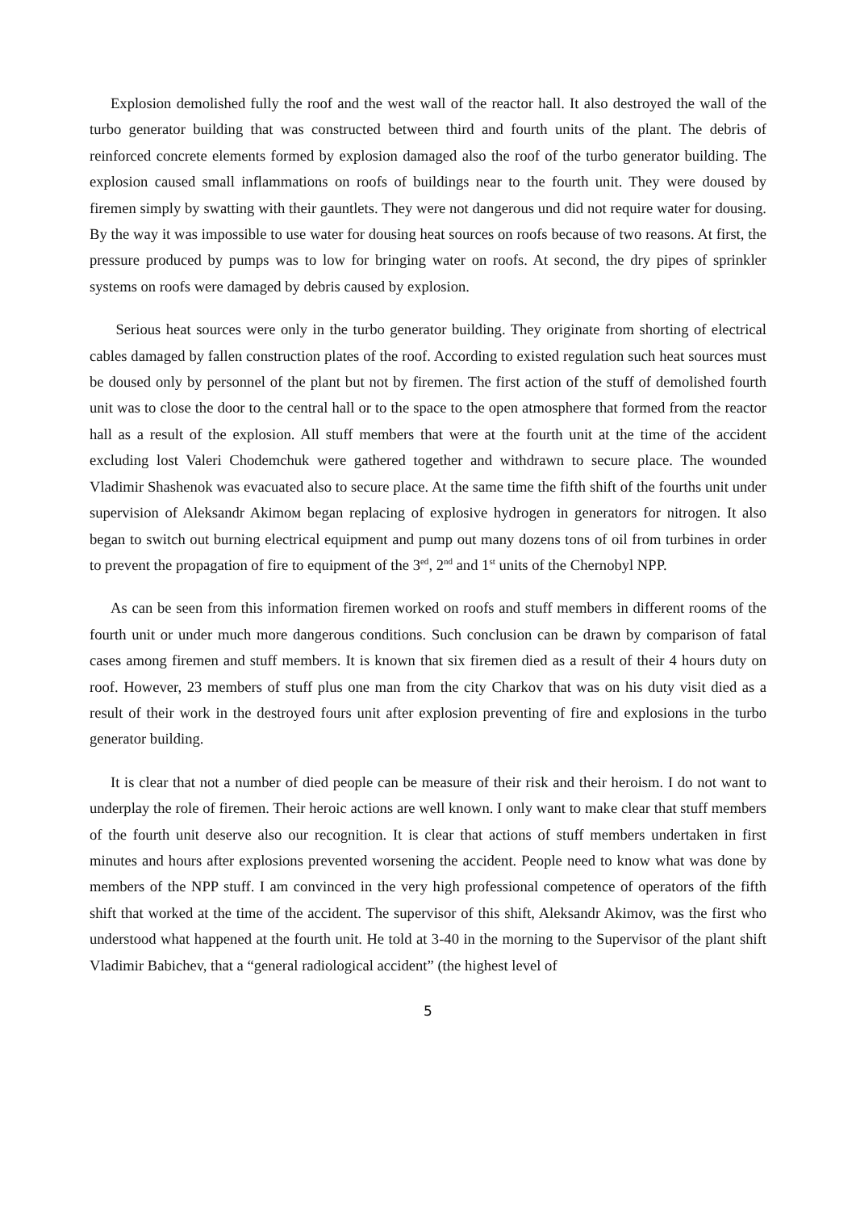Explosion demolished fully the roof and the west wall of the reactor hall. It also destroyed the wall of the turbo generator building that was constructed between third and fourth units of the plant. The debris of reinforced concrete elements formed by explosion damaged also the roof of the turbo generator building. The explosion caused small inflammations on roofs of buildings near to the fourth unit. They were doused by firemen simply by swatting with their gauntlets. They were not dangerous und did not require water for dousing. By the way it was impossible to use water for dousing heat sources on roofs because of two reasons. At first, the pressure produced by pumps was to low for bringing water on roofs. At second, the dry pipes of sprinkler systems on roofs were damaged by debris caused by explosion.
Serious heat sources were only in the turbo generator building. They originate from shorting of electrical cables damaged by fallen construction plates of the roof. According to existed regulation such heat sources must be doused only by personnel of the plant but not by firemen. The first action of the stuff of demolished fourth unit was to close the door to the central hall or to the space to the open atmosphere that formed from the reactor hall as a result of the explosion. All stuff members that were at the fourth unit at the time of the accident excluding lost Valeri Chodemchuk were gathered together and withdrawn to secure place. The wounded Vladimir Shashenok was evacuated also to secure place. At the same time the fifth shift of the fourths unit under supervision of Aleksandr Akimoм began replacing of explosive hydrogen in generators for nitrogen. It also began to switch out burning electrical equipment and pump out many dozens tons of oil from turbines in order to prevent the propagation of fire to equipment of the 3<sup>ed</sup>, 2<sup>nd</sup> and 1<sup>st</sup> units of the Chernobyl NPP.
As can be seen from this information firemen worked on roofs and stuff members in different rooms of the fourth unit or under much more dangerous conditions. Such conclusion can be drawn by comparison of fatal cases among firemen and stuff members. It is known that six firemen died as a result of their 4 hours duty on roof. However, 23 members of stuff plus one man from the city Charkov that was on his duty visit died as a result of their work in the destroyed fours unit after explosion preventing of fire and explosions in the turbo generator building.
It is clear that not a number of died people can be measure of their risk and their heroism. I do not want to underplay the role of firemen. Their heroic actions are well known. I only want to make clear that stuff members of the fourth unit deserve also our recognition. It is clear that actions of stuff members undertaken in first minutes and hours after explosions prevented worsening the accident. People need to know what was done by members of the NPP stuff. I am convinced in the very high professional competence of operators of the fifth shift that worked at the time of the accident. The supervisor of this shift, Aleksandr Akimov, was the first who understood what happened at the fourth unit. He told at 3-40 in the morning to the Supervisor of the plant shift Vladimir Babichev, that a “general radiological accident” (the highest level of
5